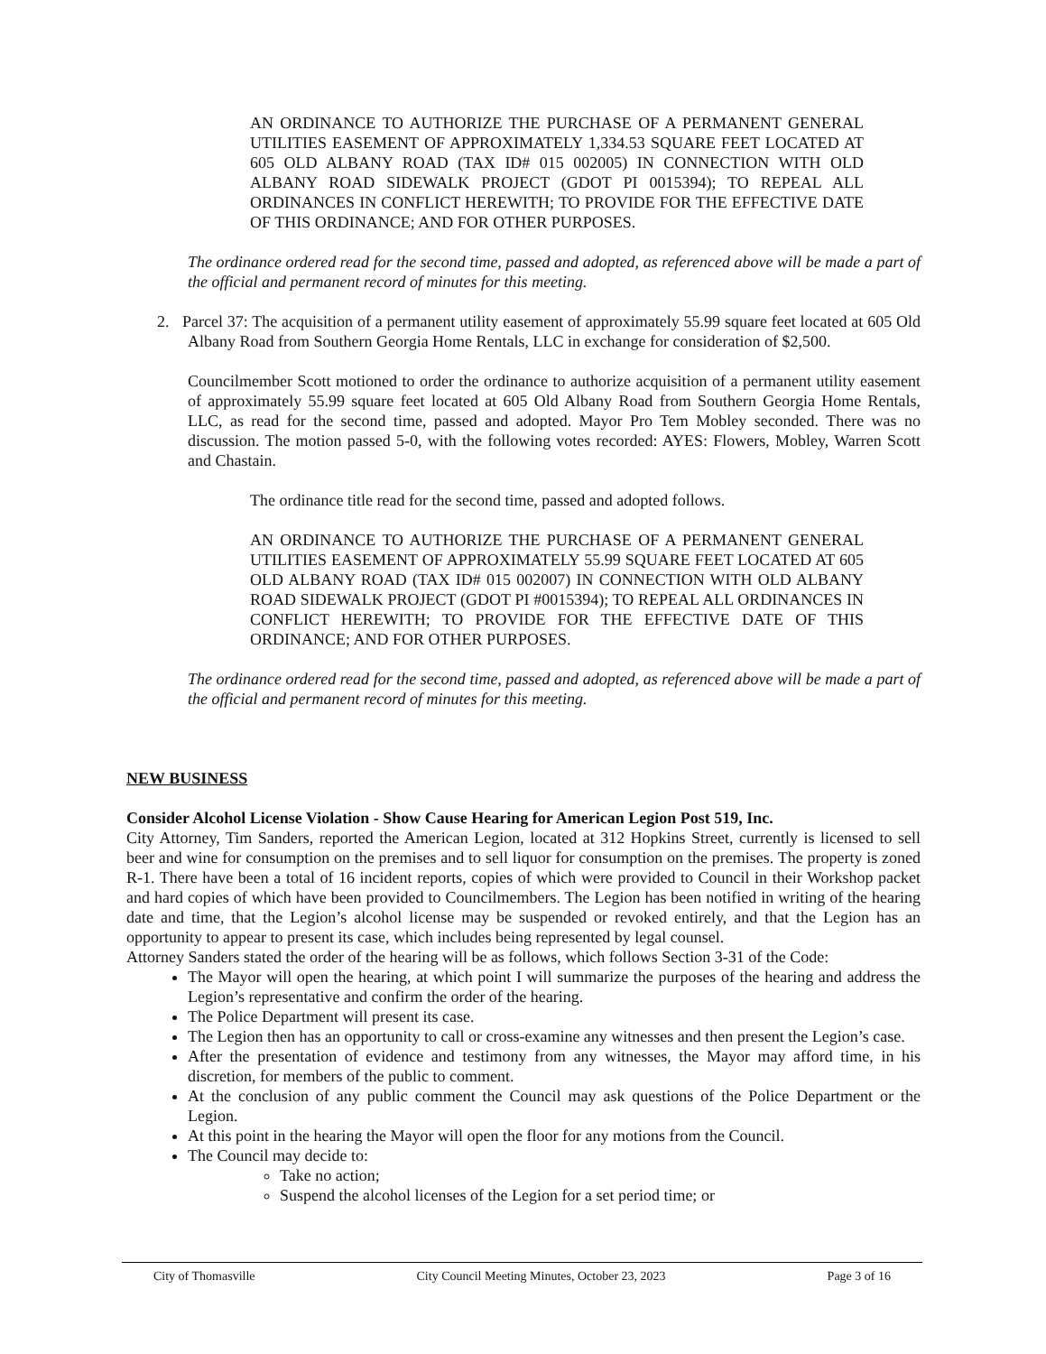AN ORDINANCE TO AUTHORIZE THE PURCHASE OF A PERMANENT GENERAL UTILITIES EASEMENT OF APPROXIMATELY 1,334.53 SQUARE FEET LOCATED AT 605 OLD ALBANY ROAD (TAX ID# 015 002005) IN CONNECTION WITH OLD ALBANY ROAD SIDEWALK PROJECT (GDOT PI 0015394); TO REPEAL ALL ORDINANCES IN CONFLICT HEREWITH; TO PROVIDE FOR THE EFFECTIVE DATE OF THIS ORDINANCE; AND FOR OTHER PURPOSES.
The ordinance ordered read for the second time, passed and adopted, as referenced above will be made a part of the official and permanent record of minutes for this meeting.
2. Parcel 37: The acquisition of a permanent utility easement of approximately 55.99 square feet located at 605 Old Albany Road from Southern Georgia Home Rentals, LLC in exchange for consideration of $2,500.
Councilmember Scott motioned to order the ordinance to authorize acquisition of a permanent utility easement of approximately 55.99 square feet located at 605 Old Albany Road from Southern Georgia Home Rentals, LLC, as read for the second time, passed and adopted. Mayor Pro Tem Mobley seconded. There was no discussion. The motion passed 5-0, with the following votes recorded: AYES: Flowers, Mobley, Warren Scott and Chastain.
The ordinance title read for the second time, passed and adopted follows.
AN ORDINANCE TO AUTHORIZE THE PURCHASE OF A PERMANENT GENERAL UTILITIES EASEMENT OF APPROXIMATELY 55.99 SQUARE FEET LOCATED AT 605 OLD ALBANY ROAD (TAX ID# 015 002007) IN CONNECTION WITH OLD ALBANY ROAD SIDEWALK PROJECT (GDOT PI #0015394); TO REPEAL ALL ORDINANCES IN CONFLICT HEREWITH; TO PROVIDE FOR THE EFFECTIVE DATE OF THIS ORDINANCE; AND FOR OTHER PURPOSES.
The ordinance ordered read for the second time, passed and adopted, as referenced above will be made a part of the official and permanent record of minutes for this meeting.
NEW BUSINESS
Consider Alcohol License Violation - Show Cause Hearing for American Legion Post 519, Inc.
City Attorney, Tim Sanders, reported the American Legion, located at 312 Hopkins Street, currently is licensed to sell beer and wine for consumption on the premises and to sell liquor for consumption on the premises. The property is zoned R-1. There have been a total of 16 incident reports, copies of which were provided to Council in their Workshop packet and hard copies of which have been provided to Councilmembers. The Legion has been notified in writing of the hearing date and time, that the Legion’s alcohol license may be suspended or revoked entirely, and that the Legion has an opportunity to appear to present its case, which includes being represented by legal counsel.
Attorney Sanders stated the order of the hearing will be as follows, which follows Section 3-31 of the Code:
The Mayor will open the hearing, at which point I will summarize the purposes of the hearing and address the Legion’s representative and confirm the order of the hearing.
The Police Department will present its case.
The Legion then has an opportunity to call or cross-examine any witnesses and then present the Legion’s case.
After the presentation of evidence and testimony from any witnesses, the Mayor may afford time, in his discretion, for members of the public to comment.
At the conclusion of any public comment the Council may ask questions of the Police Department or the Legion.
At this point in the hearing the Mayor will open the floor for any motions from the Council.
The Council may decide to:
Take no action;
Suspend the alcohol licenses of the Legion for a set period time; or
City of Thomasville City Council Meeting Minutes, October 23, 2023 Page 3 of 16